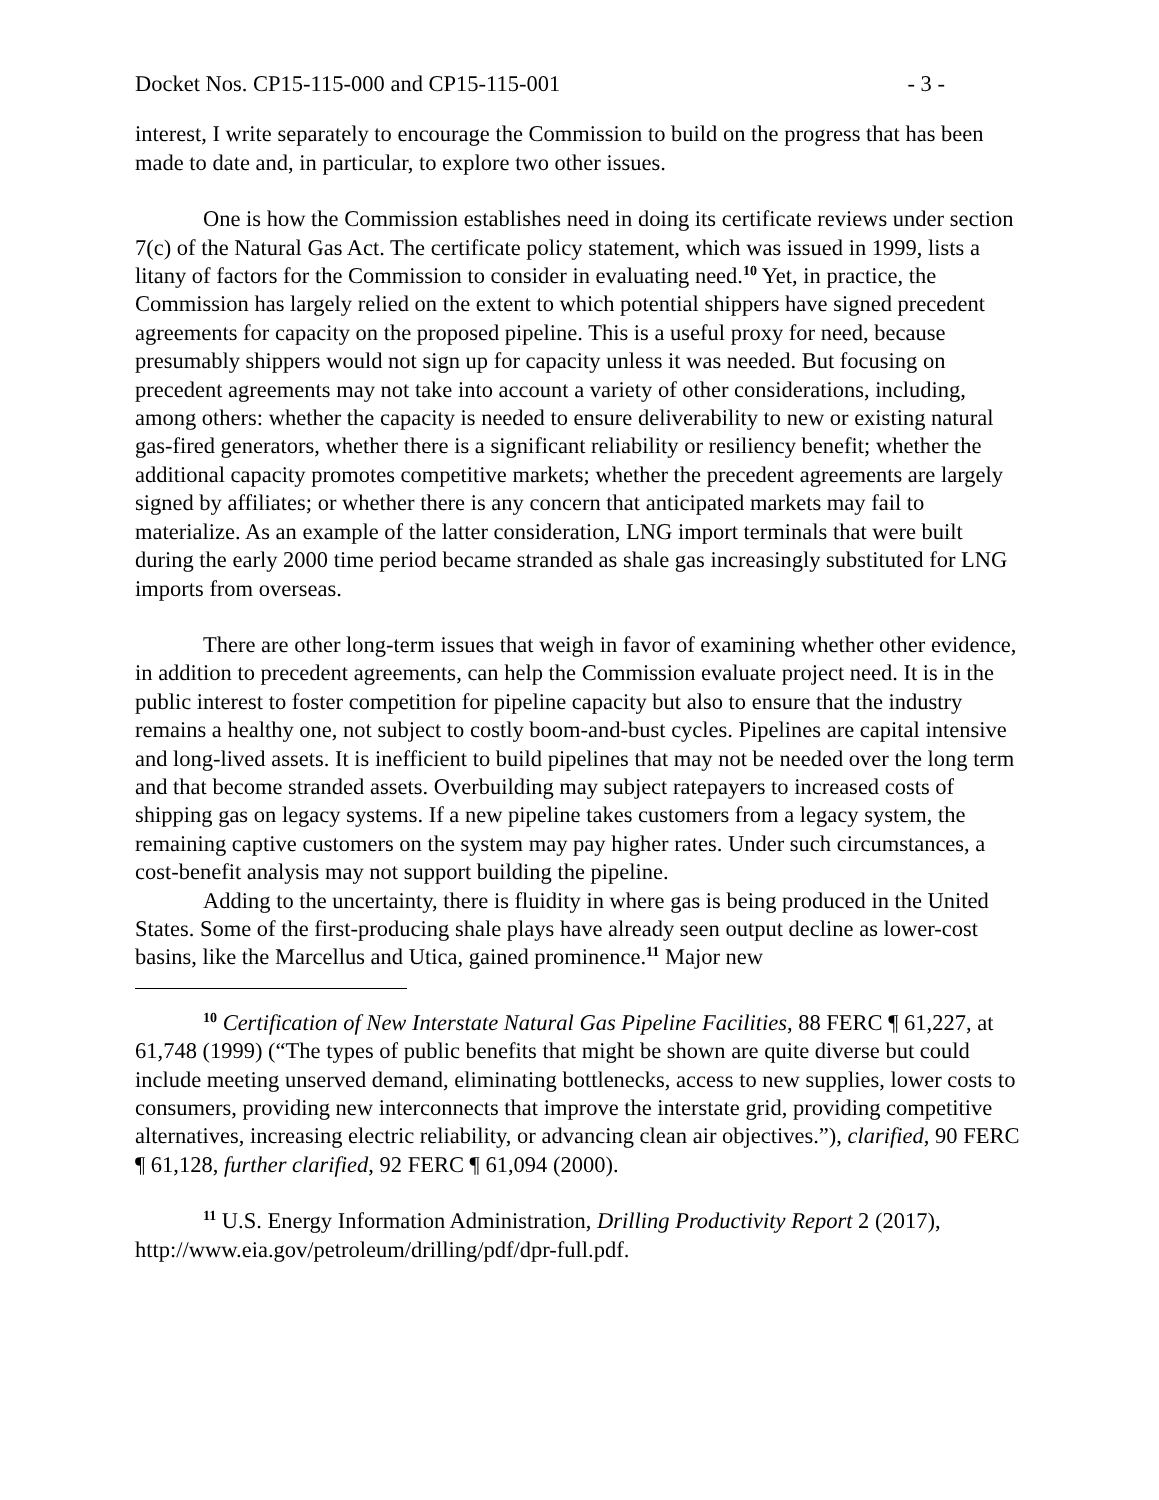Docket Nos. CP15-115-000 and CP15-115-001 - 3 -
interest, I write separately to encourage the Commission to build on the progress that has been made to date and, in particular, to explore two other issues.
One is how the Commission establishes need in doing its certificate reviews under section 7(c) of the Natural Gas Act. The certificate policy statement, which was issued in 1999, lists a litany of factors for the Commission to consider in evaluating need.<sup>10</sup> Yet, in practice, the Commission has largely relied on the extent to which potential shippers have signed precedent agreements for capacity on the proposed pipeline. This is a useful proxy for need, because presumably shippers would not sign up for capacity unless it was needed. But focusing on precedent agreements may not take into account a variety of other considerations, including, among others: whether the capacity is needed to ensure deliverability to new or existing natural gas-fired generators, whether there is a significant reliability or resiliency benefit; whether the additional capacity promotes competitive markets; whether the precedent agreements are largely signed by affiliates; or whether there is any concern that anticipated markets may fail to materialize. As an example of the latter consideration, LNG import terminals that were built during the early 2000 time period became stranded as shale gas increasingly substituted for LNG imports from overseas.
There are other long-term issues that weigh in favor of examining whether other evidence, in addition to precedent agreements, can help the Commission evaluate project need. It is in the public interest to foster competition for pipeline capacity but also to ensure that the industry remains a healthy one, not subject to costly boom-and-bust cycles. Pipelines are capital intensive and long-lived assets. It is inefficient to build pipelines that may not be needed over the long term and that become stranded assets. Overbuilding may subject ratepayers to increased costs of shipping gas on legacy systems. If a new pipeline takes customers from a legacy system, the remaining captive customers on the system may pay higher rates. Under such circumstances, a cost-benefit analysis may not support building the pipeline.
Adding to the uncertainty, there is fluidity in where gas is being produced in the United States. Some of the first-producing shale plays have already seen output decline as lower-cost basins, like the Marcellus and Utica, gained prominence.<sup>11</sup> Major new
<sup>10</sup> Certification of New Interstate Natural Gas Pipeline Facilities, 88 FERC ¶ 61,227, at 61,748 (1999) (“The types of public benefits that might be shown are quite diverse but could include meeting unserved demand, eliminating bottlenecks, access to new supplies, lower costs to consumers, providing new interconnects that improve the interstate grid, providing competitive alternatives, increasing electric reliability, or advancing clean air objectives.”), clarified, 90 FERC ¶ 61,128, further clarified, 92 FERC ¶ 61,094 (2000).
<sup>11</sup> U.S. Energy Information Administration, Drilling Productivity Report 2 (2017), http://www.eia.gov/petroleum/drilling/pdf/dpr-full.pdf.